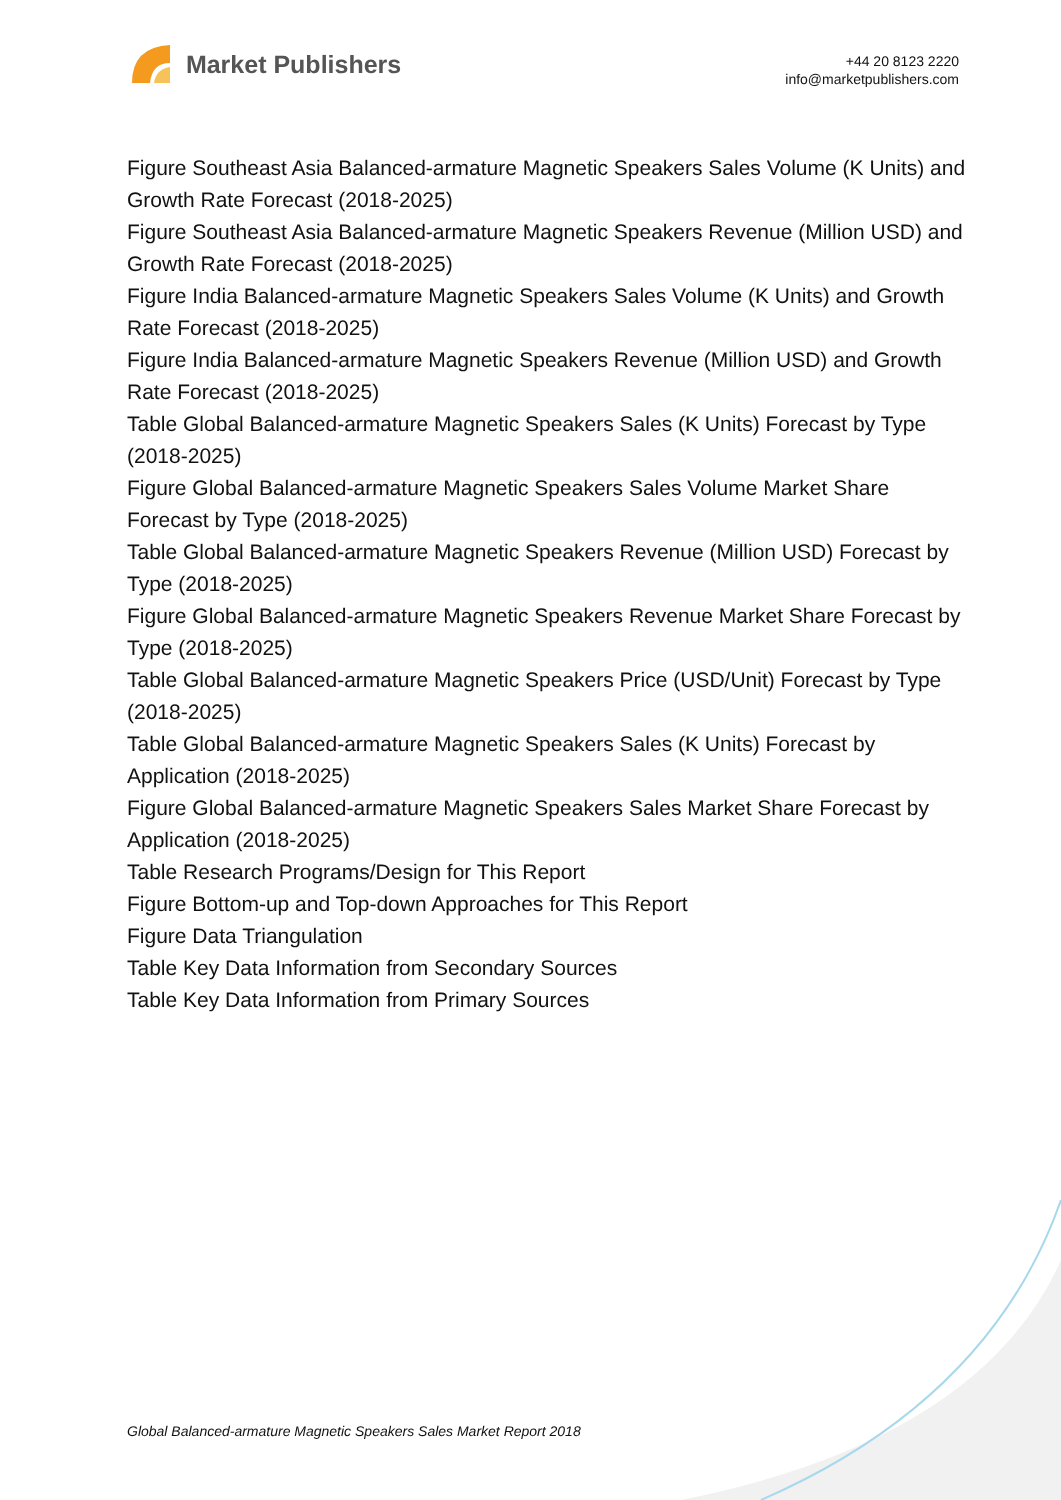Market Publishers
+44 20 8123 2220
info@marketpublishers.com
Figure Southeast Asia Balanced-armature Magnetic Speakers Sales Volume (K Units) and Growth Rate Forecast (2018-2025)
Figure Southeast Asia Balanced-armature Magnetic Speakers Revenue (Million USD) and Growth Rate Forecast (2018-2025)
Figure India Balanced-armature Magnetic Speakers Sales Volume (K Units) and Growth Rate Forecast (2018-2025)
Figure India Balanced-armature Magnetic Speakers Revenue (Million USD) and Growth Rate Forecast (2018-2025)
Table Global Balanced-armature Magnetic Speakers Sales (K Units) Forecast by Type (2018-2025)
Figure Global Balanced-armature Magnetic Speakers Sales Volume Market Share Forecast by Type (2018-2025)
Table Global Balanced-armature Magnetic Speakers Revenue (Million USD) Forecast by Type (2018-2025)
Figure Global Balanced-armature Magnetic Speakers Revenue Market Share Forecast by Type (2018-2025)
Table Global Balanced-armature Magnetic Speakers Price (USD/Unit) Forecast by Type (2018-2025)
Table Global Balanced-armature Magnetic Speakers Sales (K Units) Forecast by Application (2018-2025)
Figure Global Balanced-armature Magnetic Speakers Sales Market Share Forecast by Application (2018-2025)
Table Research Programs/Design for This Report
Figure Bottom-up and Top-down Approaches for This Report
Figure Data Triangulation
Table Key Data Information from Secondary Sources
Table Key Data Information from Primary Sources
Global Balanced-armature Magnetic Speakers Sales Market Report 2018